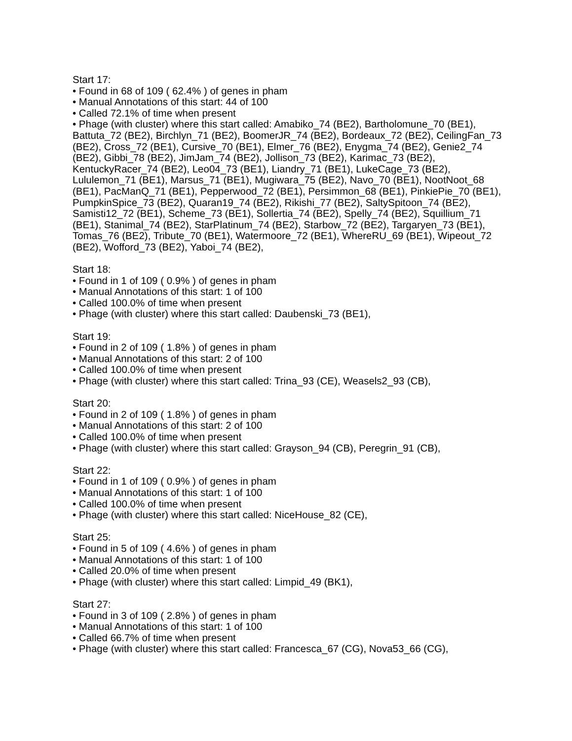Start 17:
• Found in 68 of 109 ( 62.4% ) of genes in pham
• Manual Annotations of this start: 44 of 100
• Called 72.1% of time when present
• Phage (with cluster) where this start called: Amabiko_74 (BE2), Bartholomune_70 (BE1), Battuta_72 (BE2), Birchlyn_71 (BE2), BoomerJR_74 (BE2), Bordeaux_72 (BE2), CeilingFan_73 (BE2), Cross_72 (BE1), Cursive_70 (BE1), Elmer_76 (BE2), Enygma_74 (BE2), Genie2_74 (BE2), Gibbi_78 (BE2), JimJam_74 (BE2), Jollison_73 (BE2), Karimac_73 (BE2), KentuckyRacer_74 (BE2), Leo04_73 (BE1), Liandry_71 (BE1), LukeCage_73 (BE2), Lululemon_71 (BE1), Marsus_71 (BE1), Mugiwara_75 (BE2), Navo_70 (BE1), NootNoot_68 (BE1), PacManQ_71 (BE1), Pepperwood_72 (BE1), Persimmon_68 (BE1), PinkiePie_70 (BE1), PumpkinSpice_73 (BE2), Quaran19_74 (BE2), Rikishi_77 (BE2), SaltySpitoon_74 (BE2), Samisti12_72 (BE1), Scheme_73 (BE1), Sollertia_74 (BE2), Spelly_74 (BE2), Squillium_71 (BE1), Stanimal_74 (BE2), StarPlatinum_74 (BE2), Starbow_72 (BE2), Targaryen_73 (BE1), Tomas_76 (BE2), Tribute_70 (BE1), Watermoore_72 (BE1), WhereRU_69 (BE1), Wipeout_72 (BE2), Wofford_73 (BE2), Yaboi_74 (BE2),
Start 18:
• Found in 1 of 109 ( 0.9% ) of genes in pham
• Manual Annotations of this start: 1 of 100
• Called 100.0% of time when present
• Phage (with cluster) where this start called: Daubenski_73 (BE1),
Start 19:
• Found in 2 of 109 ( 1.8% ) of genes in pham
• Manual Annotations of this start: 2 of 100
• Called 100.0% of time when present
• Phage (with cluster) where this start called: Trina_93 (CE), Weasels2_93 (CB),
Start 20:
• Found in 2 of 109 ( 1.8% ) of genes in pham
• Manual Annotations of this start: 2 of 100
• Called 100.0% of time when present
• Phage (with cluster) where this start called: Grayson_94 (CB), Peregrin_91 (CB),
Start 22:
• Found in 1 of 109 ( 0.9% ) of genes in pham
• Manual Annotations of this start: 1 of 100
• Called 100.0% of time when present
• Phage (with cluster) where this start called: NiceHouse_82 (CE),
Start 25:
• Found in 5 of 109 ( 4.6% ) of genes in pham
• Manual Annotations of this start: 1 of 100
• Called 20.0% of time when present
• Phage (with cluster) where this start called: Limpid_49 (BK1),
Start 27:
• Found in 3 of 109 ( 2.8% ) of genes in pham
• Manual Annotations of this start: 1 of 100
• Called 66.7% of time when present
• Phage (with cluster) where this start called: Francesca_67 (CG), Nova53_66 (CG),